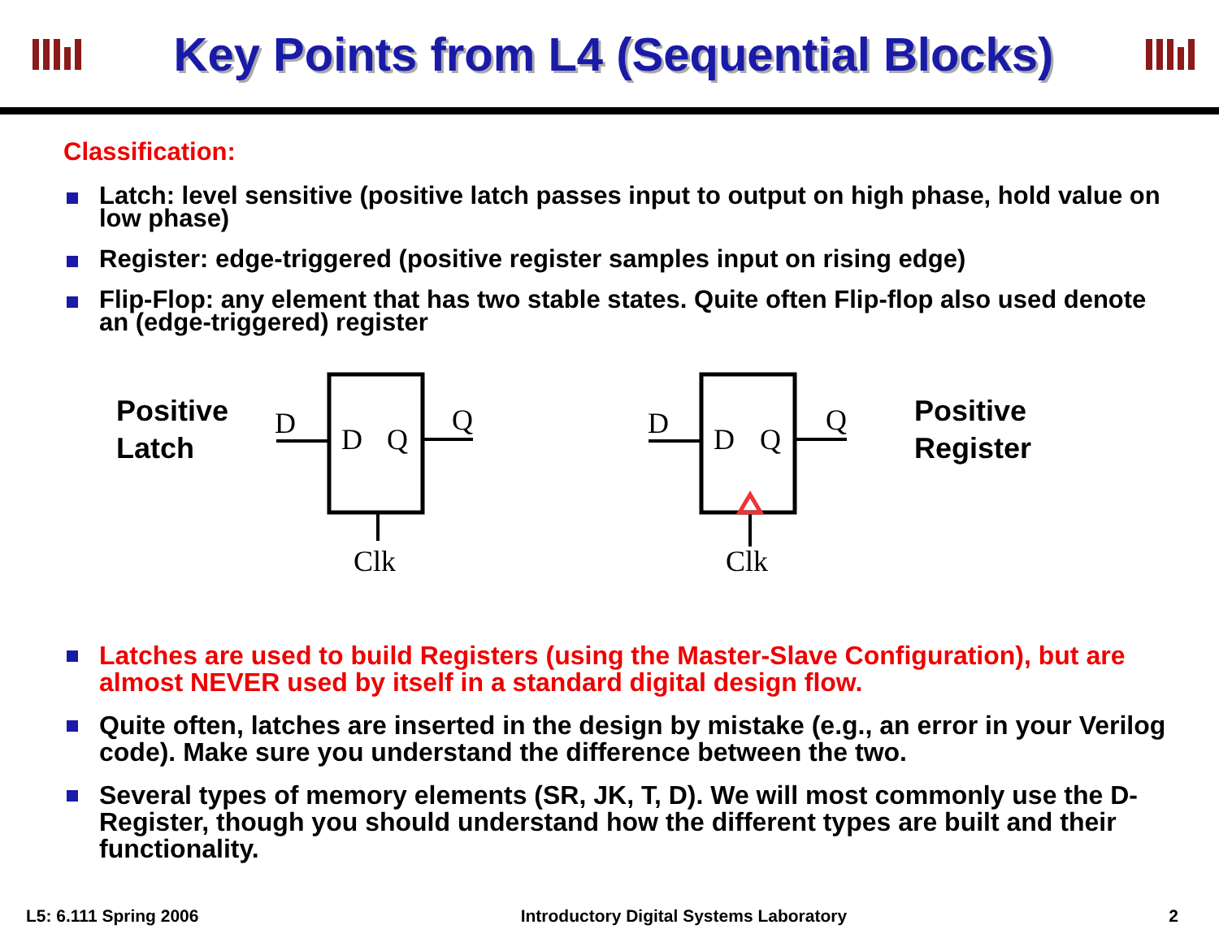Key Points from L4 (Sequential Blocks)
Classification:
Latch: level sensitive (positive latch passes input to output on high phase, hold value on low phase)
Register: edge-triggered (positive register samples input on rising edge)
Flip-Flop: any element that has two stable states. Quite often Flip-flop also used denote an (edge-triggered) register
Positive
Latch
Positive
Register
D
D
Q
Q
Clk
D
D
Q
Q
Clk
Latches are used to build Registers (using the Master-Slave Configuration), but are almost NEVER used by itself in a standard digital design flow.
Quite often, latches are inserted in the design by mistake (e.g., an error in your Verilog code). Make sure you understand the difference between the two.
Several types of memory elements (SR, JK, T, D). We will most commonly use the D-Register, though you should understand how the different types are built and their functionality.
L5: 6.111 Spring 2006 Introductory Digital Systems Laboratory 2